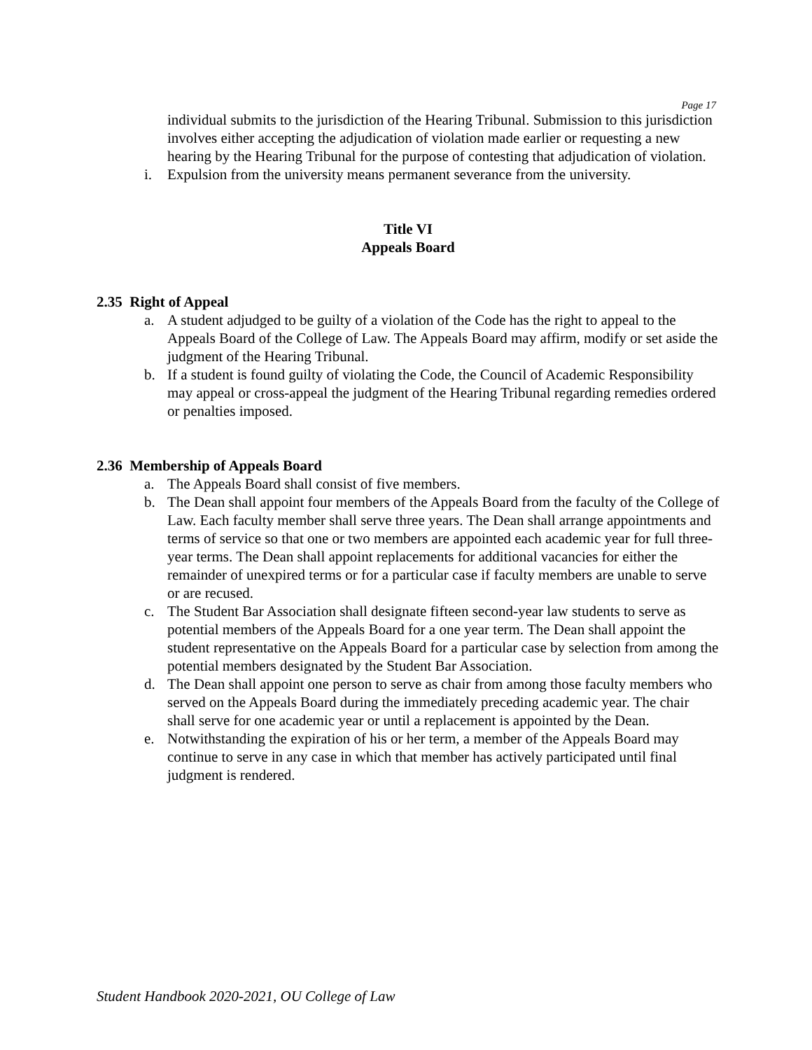Page 17
individual submits to the jurisdiction of the Hearing Tribunal. Submission to this jurisdiction involves either accepting the adjudication of violation made earlier or requesting a new hearing by the Hearing Tribunal for the purpose of contesting that adjudication of violation.
i. Expulsion from the university means permanent severance from the university.
Title VI
Appeals Board
2.35 Right of Appeal
a. A student adjudged to be guilty of a violation of the Code has the right to appeal to the Appeals Board of the College of Law. The Appeals Board may affirm, modify or set aside the judgment of the Hearing Tribunal.
b. If a student is found guilty of violating the Code, the Council of Academic Responsibility may appeal or cross-appeal the judgment of the Hearing Tribunal regarding remedies ordered or penalties imposed.
2.36 Membership of Appeals Board
a. The Appeals Board shall consist of five members.
b. The Dean shall appoint four members of the Appeals Board from the faculty of the College of Law. Each faculty member shall serve three years. The Dean shall arrange appointments and terms of service so that one or two members are appointed each academic year for full three-year terms. The Dean shall appoint replacements for additional vacancies for either the remainder of unexpired terms or for a particular case if faculty members are unable to serve or are recused.
c. The Student Bar Association shall designate fifteen second-year law students to serve as potential members of the Appeals Board for a one year term. The Dean shall appoint the student representative on the Appeals Board for a particular case by selection from among the potential members designated by the Student Bar Association.
d. The Dean shall appoint one person to serve as chair from among those faculty members who served on the Appeals Board during the immediately preceding academic year. The chair shall serve for one academic year or until a replacement is appointed by the Dean.
e. Notwithstanding the expiration of his or her term, a member of the Appeals Board may continue to serve in any case in which that member has actively participated until final judgment is rendered.
Student Handbook 2020-2021, OU College of Law